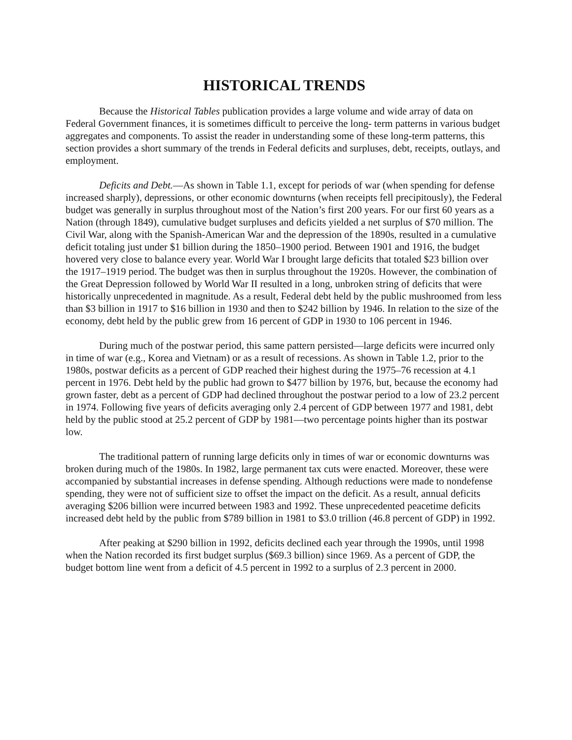HISTORICAL TRENDS
Because the Historical Tables publication provides a large volume and wide array of data on Federal Government finances, it is sometimes difficult to perceive the long- term patterns in various budget aggregates and components. To assist the reader in understanding some of these long-term patterns, this section provides a short summary of the trends in Federal deficits and surpluses, debt, receipts, outlays, and employment.
Deficits and Debt.—As shown in Table 1.1, except for periods of war (when spending for defense increased sharply), depressions, or other economic downturns (when receipts fell precipitously), the Federal budget was generally in surplus throughout most of the Nation’s first 200 years. For our first 60 years as a Nation (through 1849), cumulative budget surpluses and deficits yielded a net surplus of $70 million. The Civil War, along with the Spanish-American War and the depression of the 1890s, resulted in a cumulative deficit totaling just under $1 billion during the 1850–1900 period. Between 1901 and 1916, the budget hovered very close to balance every year. World War I brought large deficits that totaled $23 billion over the 1917–1919 period. The budget was then in surplus throughout the 1920s. However, the combination of the Great Depression followed by World War II resulted in a long, unbroken string of deficits that were historically unprecedented in magnitude. As a result, Federal debt held by the public mushroomed from less than $3 billion in 1917 to $16 billion in 1930 and then to $242 billion by 1946. In relation to the size of the economy, debt held by the public grew from 16 percent of GDP in 1930 to 106 percent in 1946.
During much of the postwar period, this same pattern persisted—large deficits were incurred only in time of war (e.g., Korea and Vietnam) or as a result of recessions. As shown in Table 1.2, prior to the 1980s, postwar deficits as a percent of GDP reached their highest during the 1975–76 recession at 4.1 percent in 1976. Debt held by the public had grown to $477 billion by 1976, but, because the economy had grown faster, debt as a percent of GDP had declined throughout the postwar period to a low of 23.2 percent in 1974. Following five years of deficits averaging only 2.4 percent of GDP between 1977 and 1981, debt held by the public stood at 25.2 percent of GDP by 1981—two percentage points higher than its postwar low.
The traditional pattern of running large deficits only in times of war or economic downturns was broken during much of the 1980s. In 1982, large permanent tax cuts were enacted. Moreover, these were accompanied by substantial increases in defense spending. Although reductions were made to nondefense spending, they were not of sufficient size to offset the impact on the deficit. As a result, annual deficits averaging $206 billion were incurred between 1983 and 1992. These unprecedented peacetime deficits increased debt held by the public from $789 billion in 1981 to $3.0 trillion (46.8 percent of GDP) in 1992.
After peaking at $290 billion in 1992, deficits declined each year through the 1990s, until 1998 when the Nation recorded its first budget surplus ($69.3 billion) since 1969. As a percent of GDP, the budget bottom line went from a deficit of 4.5 percent in 1992 to a surplus of 2.3 percent in 2000.